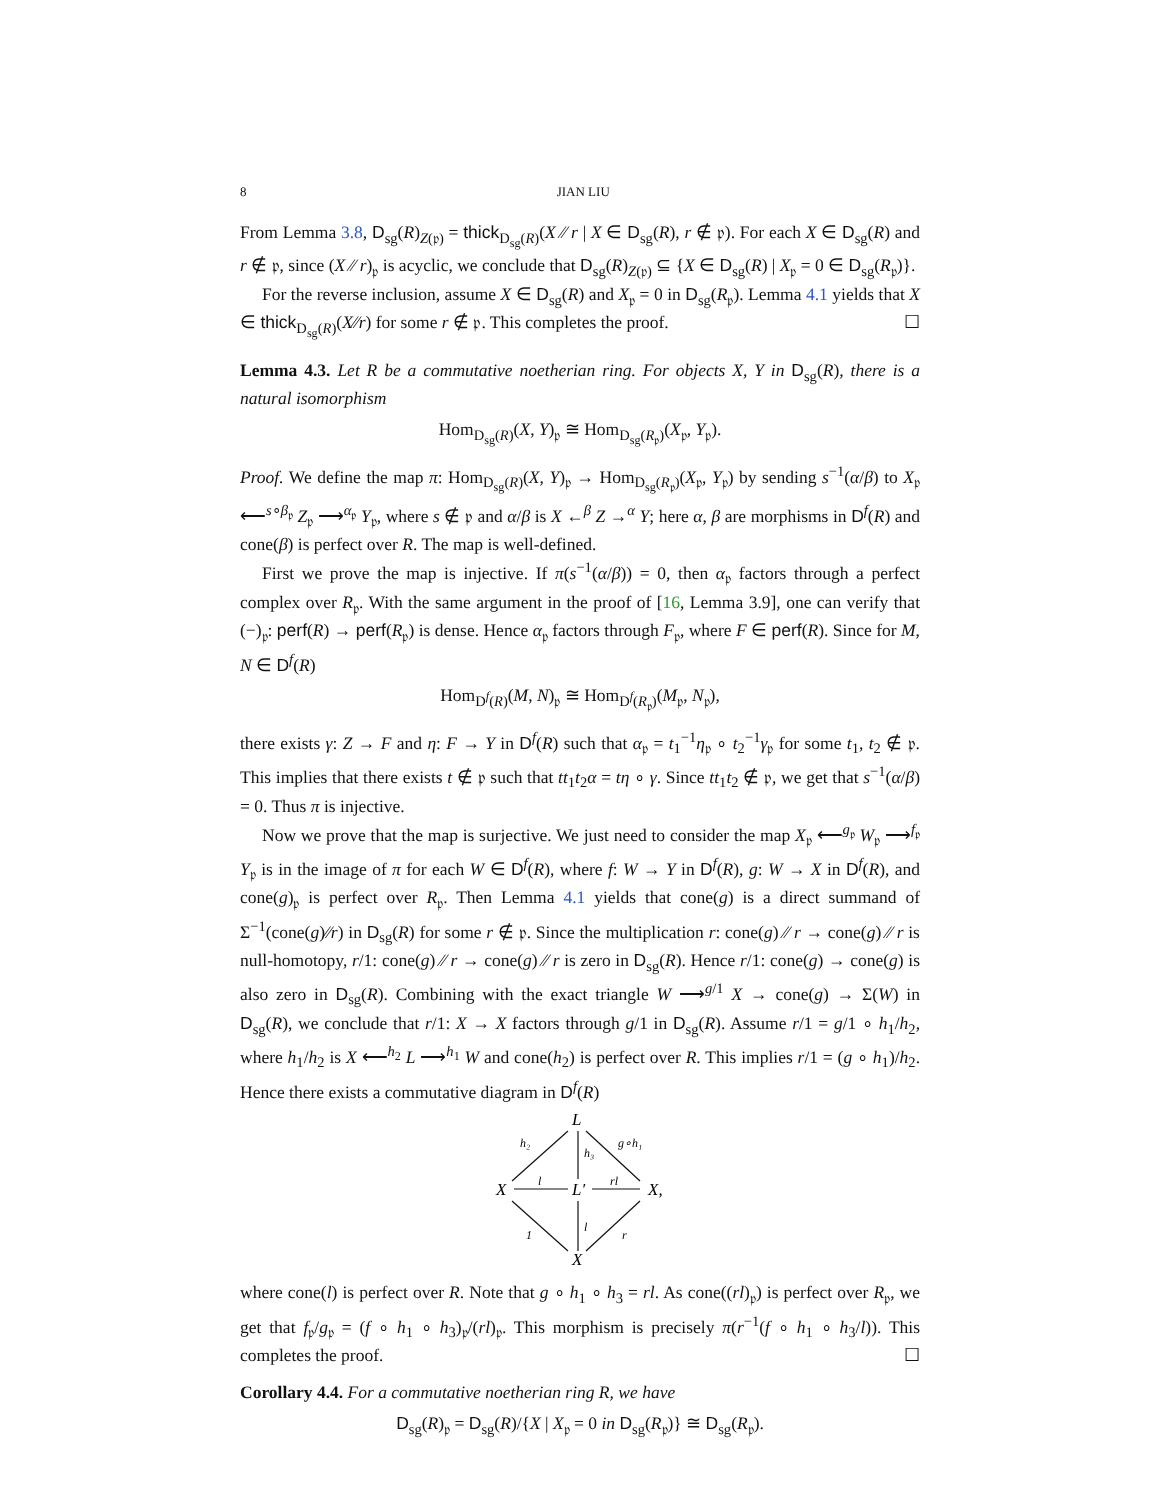8 JIAN LIU
From Lemma 3.8, D<sub>sg</sub>(R)<sub>Z(𝔭)</sub> = thick<sub>D<sub>sg</sub>(R)</sub>(X ∕∕ r | X ∈ D<sub>sg</sub>(R), r ∉ 𝔭). For each X ∈ D<sub>sg</sub>(R) and r ∉ 𝔭, since (X ∕∕ r)<sub>𝔭</sub> is acyclic, we conclude that D<sub>sg</sub>(R)<sub>Z(𝔭)</sub> ⊆ {X ∈ D<sub>sg</sub>(R) | X<sub>𝔭</sub> = 0 ∈ D<sub>sg</sub>(R<sub>𝔭</sub>)}.
For the reverse inclusion, assume X ∈ D<sub>sg</sub>(R) and X<sub>𝔭</sub> = 0 in D<sub>sg</sub>(R<sub>𝔭</sub>). Lemma 4.1 yields that X ∈ thick<sub>D<sub>sg</sub>(R)</sub>(X∕∕r) for some r ∉ 𝔭. This completes the proof. ☐
Lemma 4.3. Let R be a commutative noetherian ring. For objects X, Y in D<sub>sg</sub>(R), there is a natural isomorphism
Hom<sub>D<sub>sg</sub>(R)</sub>(X, Y)<sub>𝔭</sub> ≅ Hom<sub>D<sub>sg</sub>(R<sub>𝔭</sub>)</sub>(X<sub>𝔭</sub>, Y<sub>𝔭</sub>).
Proof. We define the map π: Hom<sub>D<sub>sg</sub>(R)</sub>(X, Y)<sub>𝔭</sub> → Hom<sub>D<sub>sg</sub>(R<sub>𝔭</sub>)</sub>(X<sub>𝔭</sub>, Y<sub>𝔭</sub>) by sending s<sup>−1</sup>(α/β) to X<sub>𝔭</sub> ⟵<sup>s∘β<sub>𝔭</sub></sup> Z<sub>𝔭</sub> ⟶<sup>α<sub>𝔭</sub></sup> Y<sub>𝔭</sub>, where s ∉ 𝔭 and α/β is X ←<sup>β</sup> Z →<sup>α</sup> Y; here α, β are morphisms in D<sup>f</sup>(R) and cone(β) is perfect over R. The map is well-defined.
First we prove the map is injective. If π(s<sup>−1</sup>(α/β)) = 0, then α<sub>𝔭</sub> factors through a perfect complex over R<sub>𝔭</sub>. With the same argument in the proof of [16, Lemma 3.9], one can verify that (−)<sub>𝔭</sub>: perf(R) → perf(R<sub>𝔭</sub>) is dense. Hence α<sub>𝔭</sub> factors through F<sub>𝔭</sub>, where F ∈ perf(R). Since for M, N ∈ D<sup>f</sup>(R)
Hom<sub>D<sup>f</sup>(R)</sub>(M, N)<sub>𝔭</sub> ≅ Hom<sub>D<sup>f</sup>(R<sub>𝔭</sub>)</sub>(M<sub>𝔭</sub>, N<sub>𝔭</sub>),
there exists γ: Z → F and η: F → Y in D<sup>f</sup>(R) such that α<sub>𝔭</sub> = t<sub>1</sub><sup>−1</sup>η<sub>𝔭</sub> ∘ t<sub>2</sub><sup>−1</sup>γ<sub>𝔭</sub> for some t<sub>1</sub>, t<sub>2</sub> ∉ 𝔭. This implies that there exists t ∉ 𝔭 such that tt<sub>1</sub>t<sub>2</sub>α = tη ∘ γ. Since tt<sub>1</sub>t<sub>2</sub> ∉ 𝔭, we get that s<sup>−1</sup>(α/β) = 0. Thus π is injective.
Now we prove that the map is surjective. We just need to consider the map X<sub>𝔭</sub> ⟵<sup>g<sub>𝔭</sub></sup> W<sub>𝔭</sub> ⟶<sup>f<sub>𝔭</sub></sup> Y<sub>𝔭</sub> is in the image of π for each W ∈ D<sup>f</sup>(R), where f: W → Y in D<sup>f</sup>(R), g: W → X in D<sup>f</sup>(R), and cone(g)<sub>𝔭</sub> is perfect over R<sub>𝔭</sub>. Then Lemma 4.1 yields that cone(g) is a direct summand of Σ<sup>−1</sup>(cone(g)∕∕r) in D<sub>sg</sub>(R) for some r ∉ 𝔭. Since the multiplication r: cone(g) ∕∕ r → cone(g) ∕∕ r is null-homotopy, r/1: cone(g) ∕∕ r → cone(g) ∕∕ r is zero in D<sub>sg</sub>(R). Hence r/1: cone(g) → cone(g) is also zero in D<sub>sg</sub>(R). Combining with the exact triangle W ⟶<sup>g/1</sup> X → cone(g) → Σ(W) in D<sub>sg</sub>(R), we conclude that r/1: X → X factors through g/1 in D<sub>sg</sub>(R). Assume r/1 = g/1 ∘ h<sub>1</sub>/h<sub>2</sub>, where h<sub>1</sub>/h<sub>2</sub> is X ⟵<sup>h<sub>2</sub></sup> L ⟶<sup>h<sub>1</sub></sup> W and cone(h<sub>2</sub>) is perfect over R. This implies r/1 = (g ∘ h<sub>1</sub>)/h<sub>2</sub>. Hence there exists a commutative diagram in D<sup>f</sup>(R)
L
X
L′
X,
X
h₂
g∘h₁
h₃
l
rl
1
l
r
where cone(l) is perfect over R. Note that g ∘ h<sub>1</sub> ∘ h<sub>3</sub> = rl. As cone((rl)<sub>𝔭</sub>) is perfect over R<sub>𝔭</sub>, we get that f<sub>𝔭</sub>/g<sub>𝔭</sub> = (f ∘ h<sub>1</sub> ∘ h<sub>3</sub>)<sub>𝔭</sub>/(rl)<sub>𝔭</sub>. This morphism is precisely π(r<sup>−1</sup>(f ∘ h<sub>1</sub> ∘ h<sub>3</sub>/l)). This completes the proof. ☐
Corollary 4.4. For a commutative noetherian ring R, we have
D<sub>sg</sub>(R)<sub>𝔭</sub> = D<sub>sg</sub>(R)/{X | X<sub>𝔭</sub> = 0 in D<sub>sg</sub>(R<sub>𝔭</sub>)} ≅ D<sub>sg</sub>(R<sub>𝔭</sub>).